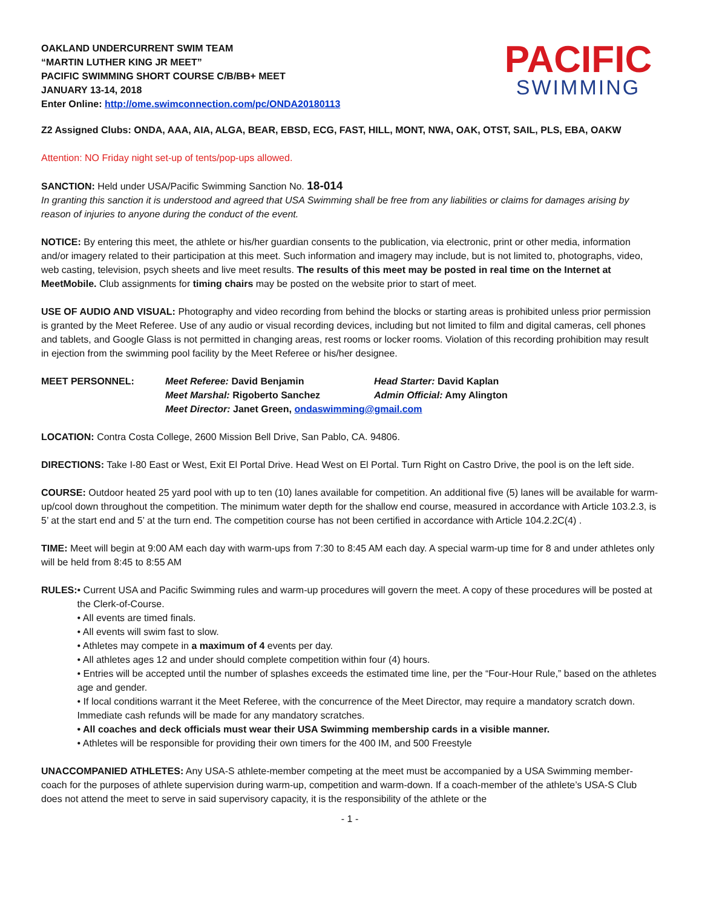OAKLAND UNDERCURRENT SWIM TEAM
“MARTIN LUTHER KING JR MEET”
PACIFIC SWIMMING SHORT COURSE C/B/BB+ MEET
JANUARY 13-14, 2018
Enter Online: http://ome.swimconnection.com/pc/ONDA20180113
PACIFIC
SWIMMING
Z2 Assigned Clubs: ONDA, AAA, AIA, ALGA, BEAR, EBSD, ECG, FAST, HILL, MONT, NWA, OAK, OTST, SAIL, PLS, EBA, OAKW
Attention: NO Friday night set-up of tents/pop-ups allowed.
SANCTION: Held under USA/Pacific Swimming Sanction No. 18-014
In granting this sanction it is understood and agreed that USA Swimming shall be free from any liabilities or claims for damages arising by reason of injuries to anyone during the conduct of the event.
NOTICE: By entering this meet, the athlete or his/her guardian consents to the publication, via electronic, print or other media, information and/or imagery related to their participation at this meet. Such information and imagery may include, but is not limited to, photographs, video, web casting, television, psych sheets and live meet results. The results of this meet may be posted in real time on the Internet at MeetMobile. Club assignments for timing chairs may be posted on the website prior to start of meet.
USE OF AUDIO AND VISUAL: Photography and video recording from behind the blocks or starting areas is prohibited unless prior permission is granted by the Meet Referee. Use of any audio or visual recording devices, including but not limited to film and digital cameras, cell phones and tablets, and Google Glass is not permitted in changing areas, rest rooms or locker rooms. Violation of this recording prohibition may result in ejection from the swimming pool facility by the Meet Referee or his/her designee.
| MEET PERSONNEL: | Meet Referee: David Benjamin | Head Starter: David Kaplan |
| | Meet Marshal: Rigoberto Sanchez | Admin Official: Amy Alington |
| | Meet Director: Janet Green, ondaswimming@gmail.com | |
LOCATION: Contra Costa College, 2600 Mission Bell Drive, San Pablo, CA. 94806.
DIRECTIONS: Take I-80 East or West, Exit El Portal Drive. Head West on El Portal. Turn Right on Castro Drive, the pool is on the left side.
COURSE: Outdoor heated 25 yard pool with up to ten (10) lanes available for competition. An additional five (5) lanes will be available for warm-up/cool down throughout the competition. The minimum water depth for the shallow end course, measured in accordance with Article 103.2.3, is 5’ at the start end and 5’ at the turn end. The competition course has not been certified in accordance with Article 104.2.2C(4) .
TIME: Meet will begin at 9:00 AM each day with warm-ups from 7:30 to 8:45 AM each day. A special warm-up time for 8 and under athletes only will be held from 8:45 to 8:55 AM
RULES: • Current USA and Pacific Swimming rules and warm-up procedures will govern the meet. A copy of these procedures will be posted at the Clerk-of-Course.
• All events are timed finals.
• All events will swim fast to slow.
• Athletes may compete in a maximum of 4 events per day.
• All athletes ages 12 and under should complete competition within four (4) hours.
• Entries will be accepted until the number of splashes exceeds the estimated time line, per the “Four-Hour Rule,” based on the athletes age and gender.
• If local conditions warrant it the Meet Referee, with the concurrence of the Meet Director, may require a mandatory scratch down. Immediate cash refunds will be made for any mandatory scratches.
• All coaches and deck officials must wear their USA Swimming membership cards in a visible manner.
• Athletes will be responsible for providing their own timers for the 400 IM, and 500 Freestyle
UNACCOMPANIED ATHLETES: Any USA-S athlete-member competing at the meet must be accompanied by a USA Swimming member-coach for the purposes of athlete supervision during warm-up, competition and warm-down. If a coach-member of the athlete’s USA-S Club does not attend the meet to serve in said supervisory capacity, it is the responsibility of the athlete or the
- 1 -